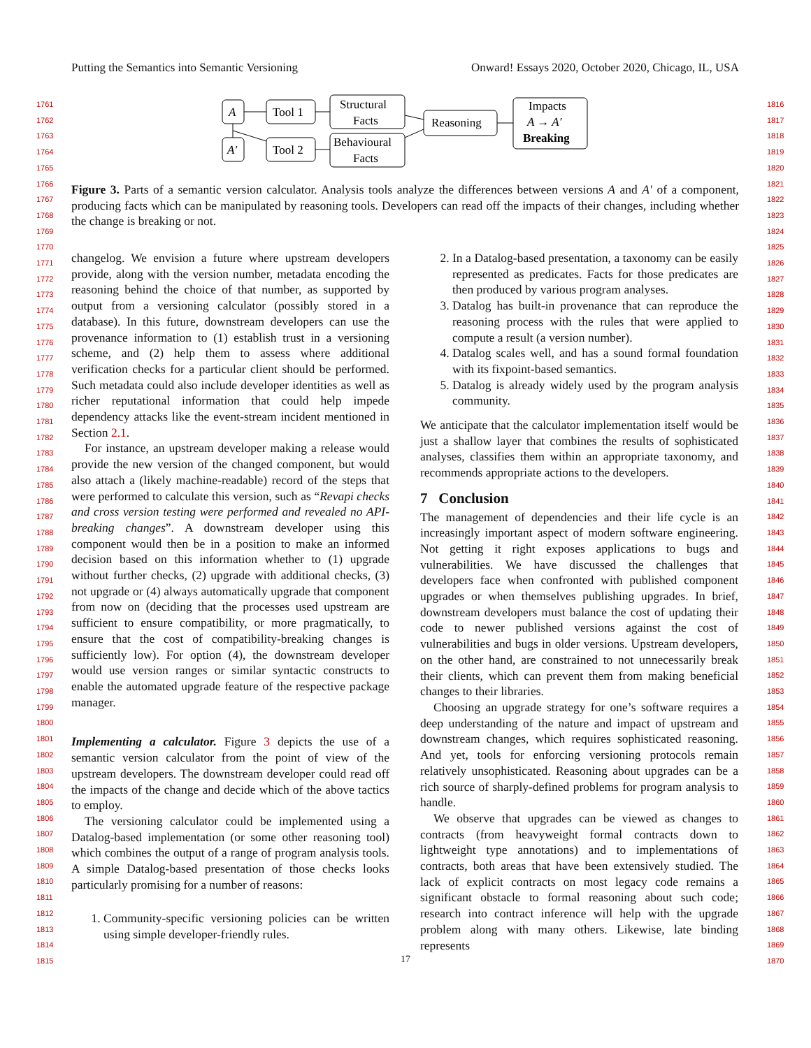Putting the Semantics into Semantic Versioning Onward! Essays 2020, October 2020, Chicago, IL, USA
1761
1762
1763
1764
1765
1766
1767
1768
1769
1770
1771
1772
1773
1774
1775
1776
1777
1778
1779
1780
1781
1782
1783
1784
1785
1786
1787
1788
1789
1790
1791
1792
1793
1794
1795
1796
1797
1798
1799
1800
1801
1802
1803
1804
1805
1806
1807
1808
1809
1810
1811
1812
1813
1814
1815
1816
1817
1818
1819
1820
1821
1822
1823
1824
1825
1826
1827
1828
1829
1830
1831
1832
1833
1834
1835
1836
1837
1838
1839
1840
1841
1842
1843
1844
1845
1846
1847
1848
1849
1850
1851
1852
1853
1854
1855
1856
1857
1858
1859
1860
1861
1862
1863
1864
1865
1866
1867
1868
1869
1870
A
A′
Tool 1
Tool 2
Structural
Facts
Behavioural
Facts
Reasoning
Impacts
A → A′
Breaking
Figure 3. Parts of a semantic version calculator. Analysis tools analyze the differences between versions A and A′ of a component, producing facts which can be manipulated by reasoning tools. Developers can read off the impacts of their changes, including whether the change is breaking or not.
changelog. We envision a future where upstream developers provide, along with the version number, metadata encoding the reasoning behind the choice of that number, as supported by output from a versioning calculator (possibly stored in a database). In this future, downstream developers can use the provenance information to (1) establish trust in a versioning scheme, and (2) help them to assess where additional verification checks for a particular client should be performed. Such metadata could also include developer identities as well as richer reputational information that could help impede dependency attacks like the event-stream incident mentioned in Section 2.1.
For instance, an upstream developer making a release would provide the new version of the changed component, but would also attach a (likely machine-readable) record of the steps that were performed to calculate this version, such as “Revapi checks and cross version testing were performed and revealed no API-breaking changes”. A downstream developer using this component would then be in a position to make an informed decision based on this information whether to (1) upgrade without further checks, (2) upgrade with additional checks, (3) not upgrade or (4) always automatically upgrade that component from now on (deciding that the processes used upstream are sufficient to ensure compatibility, or more pragmatically, to ensure that the cost of compatibility-breaking changes is sufficiently low). For option (4), the downstream developer would use version ranges or similar syntactic constructs to enable the automated upgrade feature of the respective package manager.
Implementing a calculator. Figure 3 depicts the use of a semantic version calculator from the point of view of the upstream developers. The downstream developer could read off the impacts of the change and decide which of the above tactics to employ.
The versioning calculator could be implemented using a Datalog-based implementation (or some other reasoning tool) which combines the output of a range of program analysis tools. A simple Datalog-based presentation of those checks looks particularly promising for a number of reasons:
1. Community-specific versioning policies can be written using simple developer-friendly rules.
2. In a Datalog-based presentation, a taxonomy can be easily represented as predicates. Facts for those predicates are then produced by various program analyses.
3. Datalog has built-in provenance that can reproduce the reasoning process with the rules that were applied to compute a result (a version number).
4. Datalog scales well, and has a sound formal foundation with its fixpoint-based semantics.
5. Datalog is already widely used by the program analysis community.
We anticipate that the calculator implementation itself would be just a shallow layer that combines the results of sophisticated analyses, classifies them within an appropriate taxonomy, and recommends appropriate actions to the developers.
7 Conclusion
The management of dependencies and their life cycle is an increasingly important aspect of modern software engineering. Not getting it right exposes applications to bugs and vulnerabilities. We have discussed the challenges that developers face when confronted with published component upgrades or when themselves publishing upgrades. In brief, downstream developers must balance the cost of updating their code to newer published versions against the cost of vulnerabilities and bugs in older versions. Upstream developers, on the other hand, are constrained to not unnecessarily break their clients, which can prevent them from making beneficial changes to their libraries.
Choosing an upgrade strategy for one’s software requires a deep understanding of the nature and impact of upstream and downstream changes, which requires sophisticated reasoning. And yet, tools for enforcing versioning protocols remain relatively unsophisticated. Reasoning about upgrades can be a rich source of sharply-defined problems for program analysis to handle.
We observe that upgrades can be viewed as changes to contracts (from heavyweight formal contracts down to lightweight type annotations) and to implementations of contracts, both areas that have been extensively studied. The lack of explicit contracts on most legacy code remains a significant obstacle to formal reasoning about such code; research into contract inference will help with the upgrade problem along with many others. Likewise, late binding represents
17